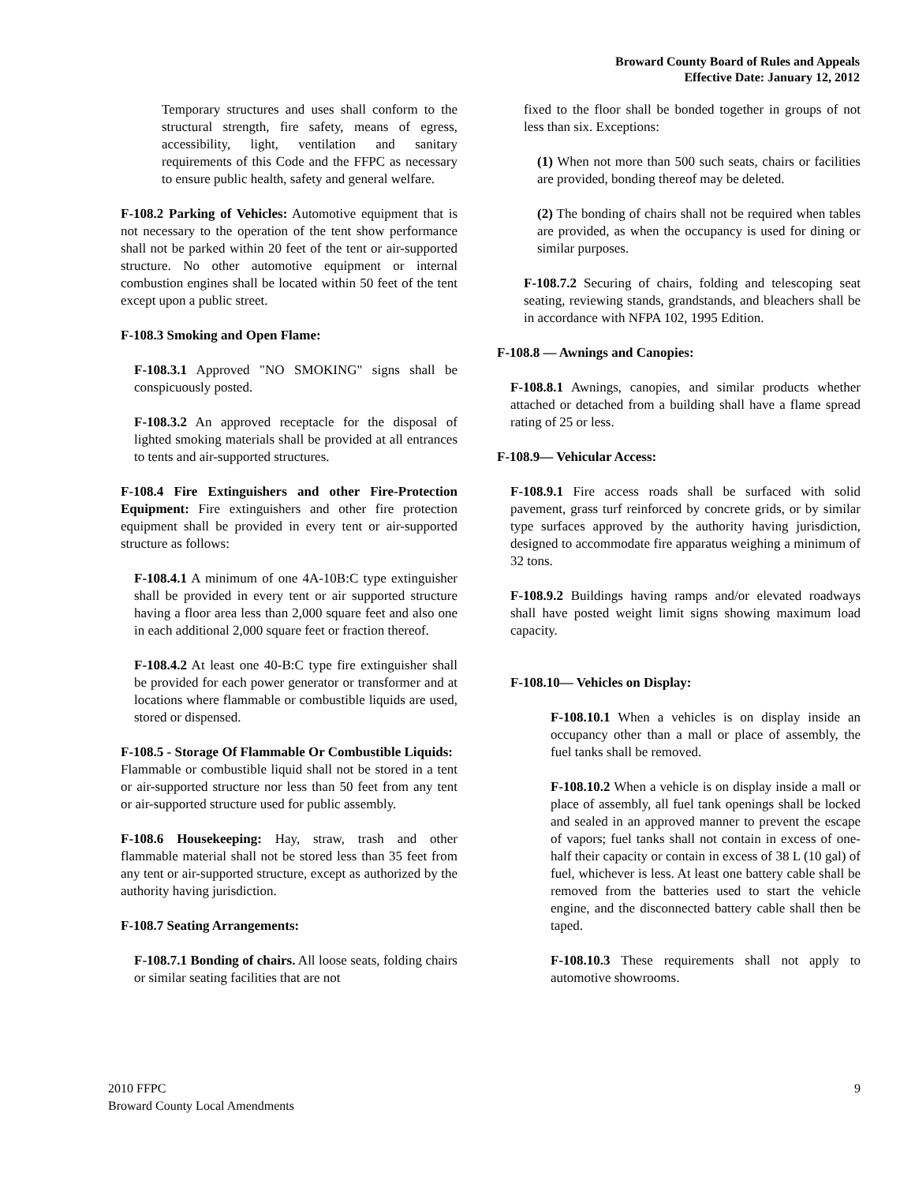Broward County Board of Rules and Appeals
Effective Date: January 12, 2012
Temporary structures and uses shall conform to the structural strength, fire safety, means of egress, accessibility, light, ventilation and sanitary requirements of this Code and the FFPC as necessary to ensure public health, safety and general welfare.
F-108.2 Parking of Vehicles: Automotive equipment that is not necessary to the operation of the tent show performance shall not be parked within 20 feet of the tent or air-supported structure. No other automotive equipment or internal combustion engines shall be located within 50 feet of the tent except upon a public street.
F-108.3 Smoking and Open Flame:
F-108.3.1 Approved "NO SMOKING" signs shall be conspicuously posted.
F-108.3.2 An approved receptacle for the disposal of lighted smoking materials shall be provided at all entrances to tents and air-supported structures.
F-108.4 Fire Extinguishers and other Fire-Protection Equipment: Fire extinguishers and other fire protection equipment shall be provided in every tent or air-supported structure as follows:
F-108.4.1 A minimum of one 4A-10B:C type extinguisher shall be provided in every tent or air supported structure having a floor area less than 2,000 square feet and also one in each additional 2,000 square feet or fraction thereof.
F-108.4.2 At least one 40-B:C type fire extinguisher shall be provided for each power generator or transformer and at locations where flammable or combustible liquids are used, stored or dispensed.
F-108.5 - Storage Of Flammable Or Combustible Liquids:
Flammable or combustible liquid shall not be stored in a tent or air-supported structure nor less than 50 feet from any tent or air-supported structure used for public assembly.
F-108.6 Housekeeping: Hay, straw, trash and other flammable material shall not be stored less than 35 feet from any tent or air-supported structure, except as authorized by the authority having jurisdiction.
F-108.7 Seating Arrangements:
F-108.7.1 Bonding of chairs. All loose seats, folding chairs or similar seating facilities that are not
fixed to the floor shall be bonded together in groups of not less than six. Exceptions:
(1) When not more than 500 such seats, chairs or facilities are provided, bonding thereof may be deleted.
(2) The bonding of chairs shall not be required when tables are provided, as when the occupancy is used for dining or similar purposes.
F-108.7.2 Securing of chairs, folding and telescoping seat seating, reviewing stands, grandstands, and bleachers shall be in accordance with NFPA 102, 1995 Edition.
F-108.8 — Awnings and Canopies:
F-108.8.1 Awnings, canopies, and similar products whether attached or detached from a building shall have a flame spread rating of 25 or less.
F-108.9— Vehicular Access:
F-108.9.1 Fire access roads shall be surfaced with solid pavement, grass turf reinforced by concrete grids, or by similar type surfaces approved by the authority having jurisdiction, designed to accommodate fire apparatus weighing a minimum of 32 tons.
F-108.9.2 Buildings having ramps and/or elevated roadways shall have posted weight limit signs showing maximum load capacity.
F-108.10— Vehicles on Display:
F-108.10.1 When a vehicles is on display inside an occupancy other than a mall or place of assembly, the fuel tanks shall be removed.
F-108.10.2 When a vehicle is on display inside a mall or place of assembly, all fuel tank openings shall be locked and sealed in an approved manner to prevent the escape of vapors; fuel tanks shall not contain in excess of one-half their capacity or contain in excess of 38 L (10 gal) of fuel, whichever is less. At least one battery cable shall be removed from the batteries used to start the vehicle engine, and the disconnected battery cable shall then be taped.
F-108.10.3 These requirements shall not apply to automotive showrooms.
2010 FFPC
Broward County Local Amendments
9